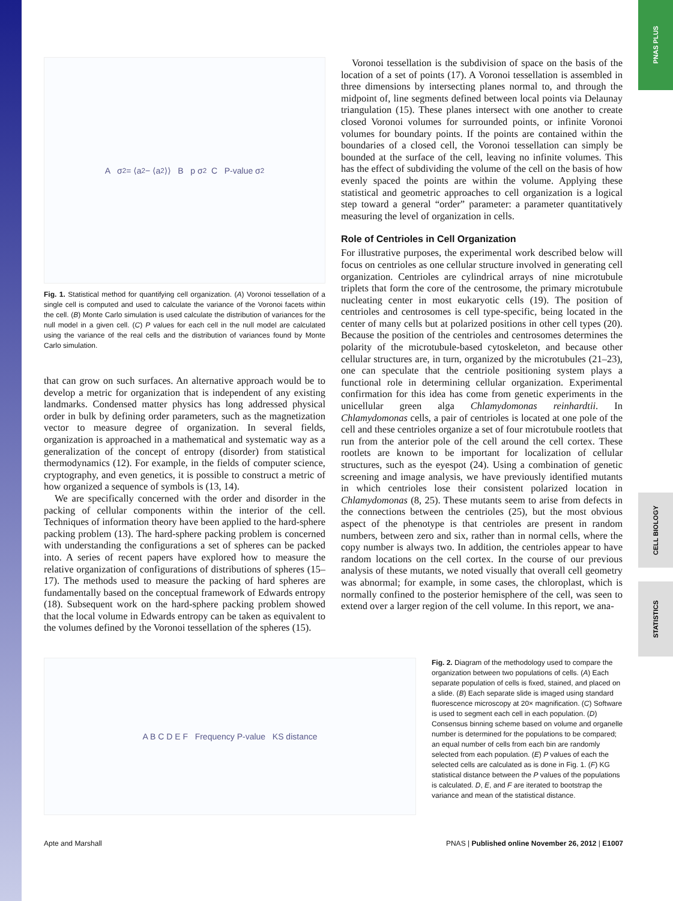PNAS PLUS
CELL BIOLOGY
STATISTICS
A σ<sup>2</sup> = ⟨a<sup>2</sup> − ⟨a<sup>2</sup>⟩⟩ B p σ<sup>2</sup> C P-value σ<sup>2</sup>
Fig. 1. Statistical method for quantifying cell organization. (A) Voronoi tessellation of a single cell is computed and used to calculate the variance of the Voronoi facets within the cell. (B) Monte Carlo simulation is used calculate the distribution of variances for the null model in a given cell. (C) P values for each cell in the null model are calculated using the variance of the real cells and the distribution of variances found by Monte Carlo simulation.
that can grow on such surfaces. An alternative approach would be to develop a metric for organization that is independent of any existing landmarks. Condensed matter physics has long addressed physical order in bulk by defining order parameters, such as the magnetization vector to measure degree of organization. In several fields, organization is approached in a mathematical and systematic way as a generalization of the concept of entropy (disorder) from statistical thermodynamics (12). For example, in the fields of computer science, cryptography, and even genetics, it is possible to construct a metric of how organized a sequence of symbols is (13, 14).
We are specifically concerned with the order and disorder in the packing of cellular components within the interior of the cell. Techniques of information theory have been applied to the hard-sphere packing problem (13). The hard-sphere packing problem is concerned with understanding the configurations a set of spheres can be packed into. A series of recent papers have explored how to measure the relative organization of configurations of distributions of spheres (15–17). The methods used to measure the packing of hard spheres are fundamentally based on the conceptual framework of Edwards entropy (18). Subsequent work on the hard-sphere packing problem showed that the local volume in Edwards entropy can be taken as equivalent to the volumes defined by the Voronoi tessellation of the spheres (15).
Voronoi tessellation is the subdivision of space on the basis of the location of a set of points (17). A Voronoi tessellation is assembled in three dimensions by intersecting planes normal to, and through the midpoint of, line segments defined between local points via Delaunay triangulation (15). These planes intersect with one another to create closed Voronoi volumes for surrounded points, or infinite Voronoi volumes for boundary points. If the points are contained within the boundaries of a closed cell, the Voronoi tessellation can simply be bounded at the surface of the cell, leaving no infinite volumes. This has the effect of subdividing the volume of the cell on the basis of how evenly spaced the points are within the volume. Applying these statistical and geometric approaches to cell organization is a logical step toward a general “order” parameter: a parameter quantitatively measuring the level of organization in cells.
Role of Centrioles in Cell Organization
For illustrative purposes, the experimental work described below will focus on centrioles as one cellular structure involved in generating cell organization. Centrioles are cylindrical arrays of nine microtubule triplets that form the core of the centrosome, the primary microtubule nucleating center in most eukaryotic cells (19). The position of centrioles and centrosomes is cell type-specific, being located in the center of many cells but at polarized positions in other cell types (20). Because the position of the centrioles and centrosomes determines the polarity of the microtubule-based cytoskeleton, and because other cellular structures are, in turn, organized by the microtubules (21–23), one can speculate that the centriole positioning system plays a functional role in determining cellular organization. Experimental confirmation for this idea has come from genetic experiments in the unicellular green alga Chlamydomonas reinhardtii. In Chlamydomonas cells, a pair of centrioles is located at one pole of the cell and these centrioles organize a set of four microtubule rootlets that run from the anterior pole of the cell around the cell cortex. These rootlets are known to be important for localization of cellular structures, such as the eyespot (24). Using a combination of genetic screening and image analysis, we have previously identified mutants in which centrioles lose their consistent polarized location in Chlamydomonas (8, 25). These mutants seem to arise from defects in the connections between the centrioles (25), but the most obvious aspect of the phenotype is that centrioles are present in random numbers, between zero and six, rather than in normal cells, where the copy number is always two. In addition, the centrioles appear to have random locations on the cell cortex. In the course of our previous analysis of these mutants, we noted visually that overall cell geometry was abnormal; for example, in some cases, the chloroplast, which is normally confined to the posterior hemisphere of the cell, was seen to extend over a larger region of the cell volume. In this report, we ana-
A B C D E F Frequency P-value KS distance
Fig. 2. Diagram of the methodology used to compare the organization between two populations of cells. (A) Each separate population of cells is fixed, stained, and placed on a slide. (B) Each separate slide is imaged using standard fluorescence microscopy at 20× magnification. (C) Software is used to segment each cell in each population. (D) Consensus binning scheme based on volume and organelle number is determined for the populations to be compared; an equal number of cells from each bin are randomly selected from each population. (E) P values of each the selected cells are calculated as is done in Fig. 1. (F) KG statistical distance between the P values of the populations is calculated. D, E, and F are iterated to bootstrap the variance and mean of the statistical distance.
Apte and Marshall PNAS | Published online November 26, 2012 | E1007